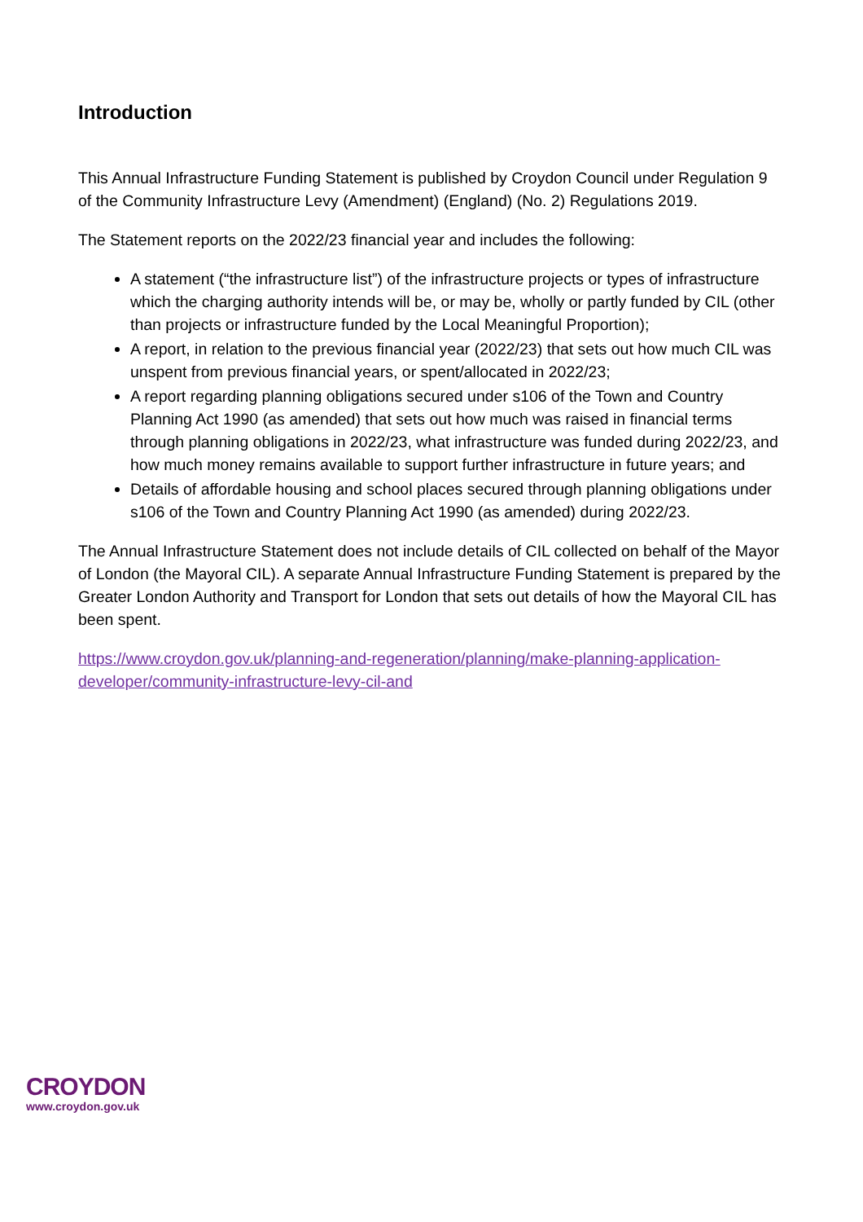Introduction
This Annual Infrastructure Funding Statement is published by Croydon Council under Regulation 9 of the Community Infrastructure Levy (Amendment) (England) (No. 2) Regulations 2019.
The Statement reports on the 2022/23 financial year and includes the following:
A statement (“the infrastructure list”) of the infrastructure projects or types of infrastructure which the charging authority intends will be, or may be, wholly or partly funded by CIL (other than projects or infrastructure funded by the Local Meaningful Proportion);
A report, in relation to the previous financial year (2022/23) that sets out how much CIL was unspent from previous financial years, or spent/allocated in 2022/23;
A report regarding planning obligations secured under s106 of the Town and Country Planning Act 1990 (as amended) that sets out how much was raised in financial terms through planning obligations in 2022/23, what infrastructure was funded during 2022/23, and how much money remains available to support further infrastructure in future years; and
Details of affordable housing and school places secured through planning obligations under s106 of the Town and Country Planning Act 1990 (as amended) during 2022/23.
The Annual Infrastructure Statement does not include details of CIL collected on behalf of the Mayor of London (the Mayoral CIL). A separate Annual Infrastructure Funding Statement is prepared by the Greater London Authority and Transport for London that sets out details of how the Mayoral CIL has been spent.
https://www.croydon.gov.uk/planning-and-regeneration/planning/make-planning-application-developer/community-infrastructure-levy-cil-and
CROYDON
www.croydon.gov.uk